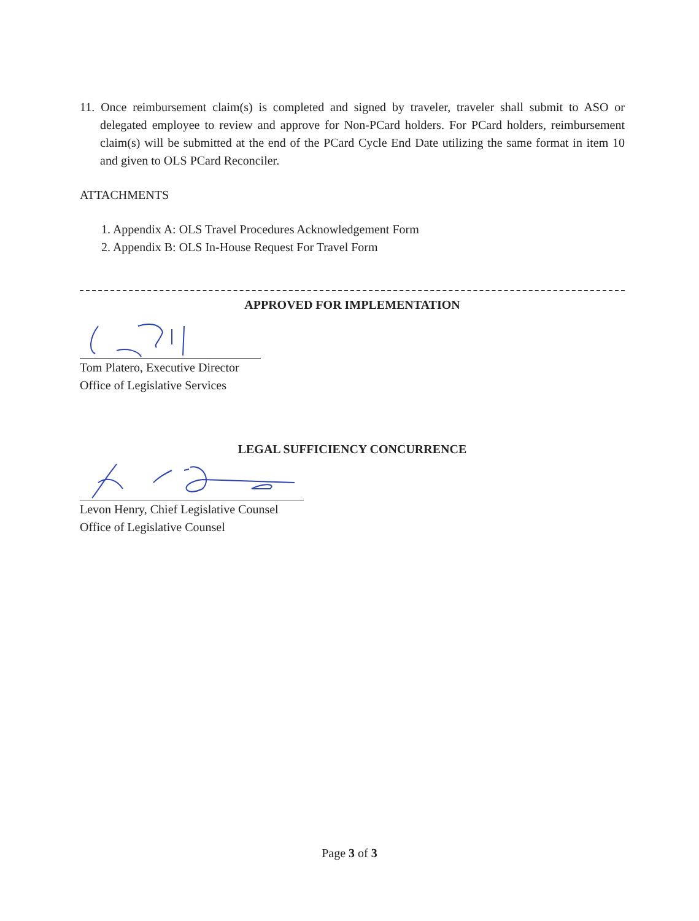11. Once reimbursement claim(s) is completed and signed by traveler, traveler shall submit to ASO or delegated employee to review and approve for Non-PCard holders. For PCard holders, reimbursement claim(s) will be submitted at the end of the PCard Cycle End Date utilizing the same format in item 10 and given to OLS PCard Reconciler.
ATTACHMENTS
1. Appendix A: OLS Travel Procedures Acknowledgement Form
2. Appendix B: OLS In-House Request For Travel Form
APPROVED FOR IMPLEMENTATION
Tom Platero, Executive Director
Office of Legislative Services
LEGAL SUFFICIENCY CONCURRENCE
Levon Henry, Chief Legislative Counsel
Office of Legislative Counsel
Page 3 of 3